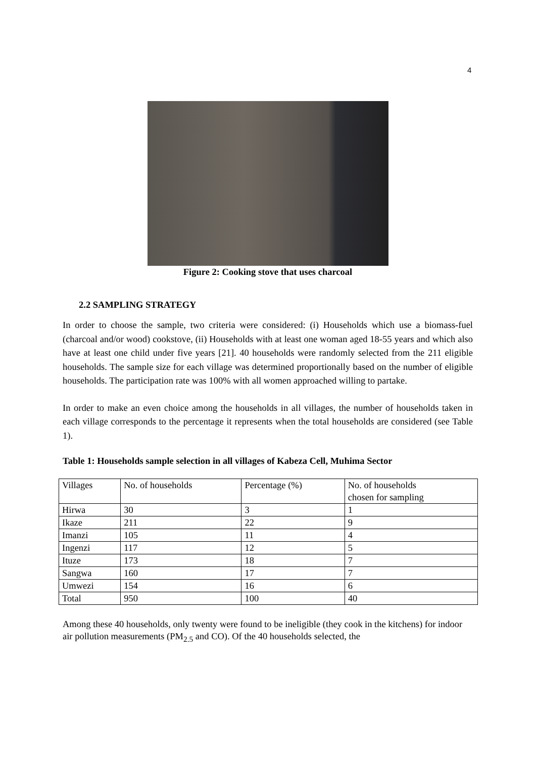4
Figure 2: Cooking stove that uses charcoal
2.2 SAMPLING STRATEGY
In order to choose the sample, two criteria were considered: (i) Households which use a biomass-fuel (charcoal and/or wood) cookstove, (ii) Households with at least one woman aged 18-55 years and which also have at least one child under five years [21]. 40 households were randomly selected from the 211 eligible households. The sample size for each village was determined proportionally based on the number of eligible households. The participation rate was 100% with all women approached willing to partake.
In order to make an even choice among the households in all villages, the number of households taken in each village corresponds to the percentage it represents when the total households are considered (see Table 1).
Table 1: Households sample selection in all villages of Kabeza Cell, Muhima Sector
| Villages | No. of households | Percentage (%) | No. of households chosen for sampling |
| Hirwa | 30 | 3 | 1 |
| Ikaze | 211 | 22 | 9 |
| Imanzi | 105 | 11 | 4 |
| Ingenzi | 117 | 12 | 5 |
| Ituze | 173 | 18 | 7 |
| Sangwa | 160 | 17 | 7 |
| Umwezi | 154 | 16 | 6 |
| Total | 950 | 100 | 40 |
Among these 40 households, only twenty were found to be ineligible (they cook in the kitchens) for indoor air pollution measurements (PM<sub>2.5</sub> and CO). Of the 40 households selected, the